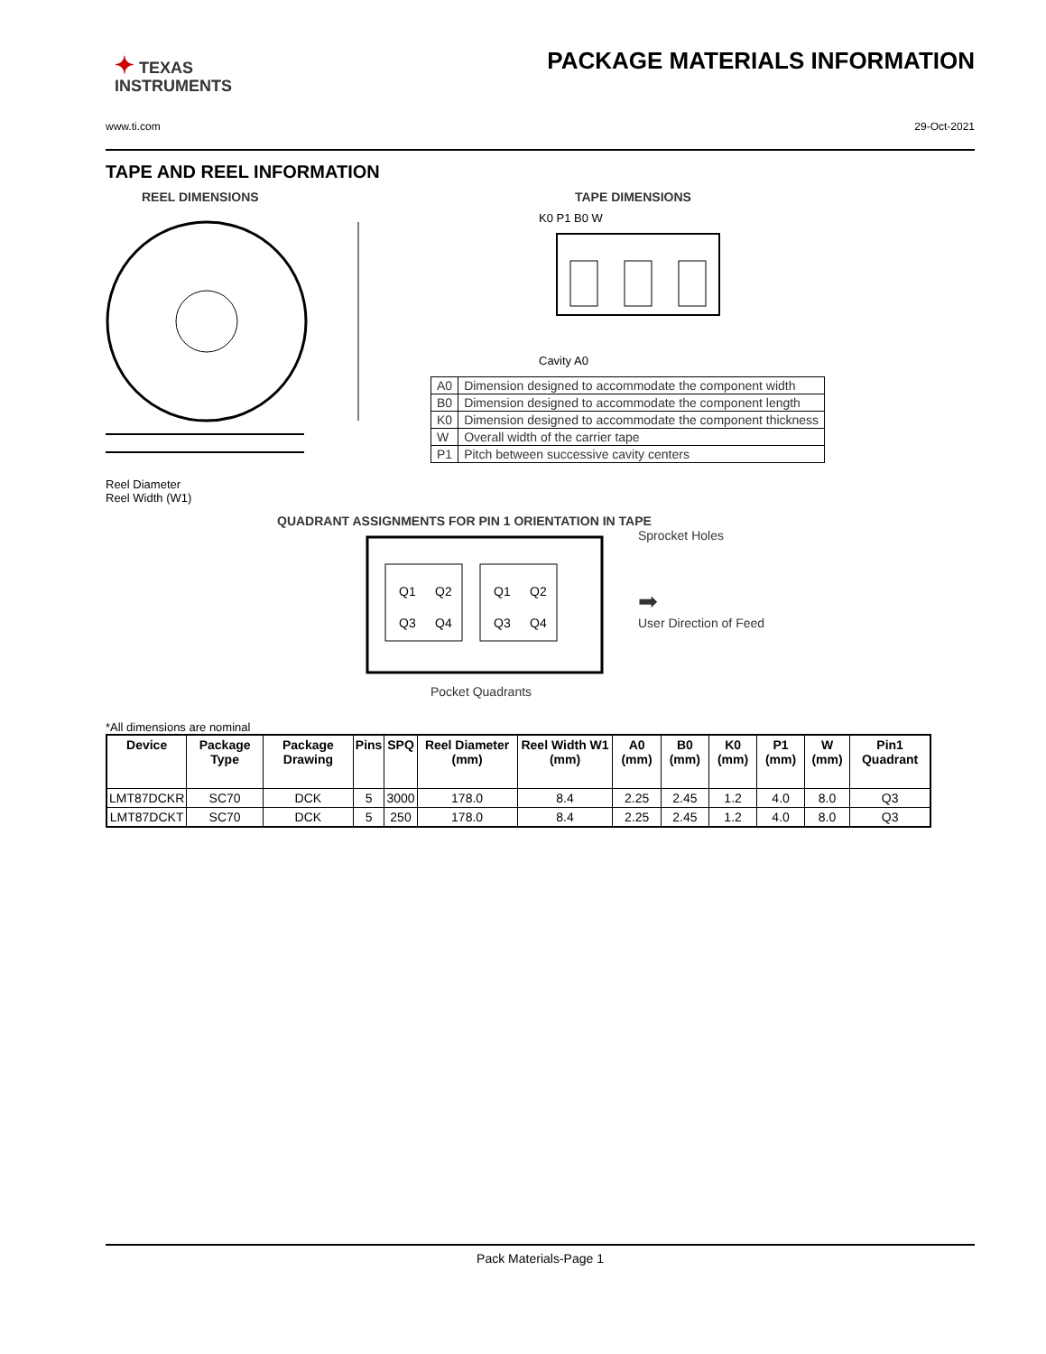✦ TEXAS
INSTRUMENTS
PACKAGE MATERIALS INFORMATION
www.ti.com 29-Oct-2021
TAPE AND REEL INFORMATION
REEL DIMENSIONS
Reel Diameter
Reel Width (W1)
TAPE DIMENSIONS
K0 P1 B0 W
Cavity A0
| A0 | Dimension designed to accommodate the component width |
| B0 | Dimension designed to accommodate the component length |
| K0 | Dimension designed to accommodate the component thickness |
| W | Overall width of the carrier tape |
| P1 | Pitch between successive cavity centers |
QUADRANT ASSIGNMENTS FOR PIN 1 ORIENTATION IN TAPE
Q1
Q2
Q3
Q4
Q1
Q2
Q3
Q4
Pocket Quadrants
Sprocket Holes
➡
User Direction of Feed
*All dimensions are nominal
| Device | Package Type | Package Drawing | Pins | SPQ | Reel Diameter (mm) | Reel Width W1 (mm) | A0 (mm) | B0 (mm) | K0 (mm) | P1 (mm) | W (mm) | Pin1 Quadrant |
| --- | --- | --- | --- | --- | --- | --- | --- | --- | --- | --- | --- | --- |
| LMT87DCKR | SC70 | DCK | 5 | 3000 | 178.0 | 8.4 | 2.25 | 2.45 | 1.2 | 4.0 | 8.0 | Q3 |
| LMT87DCKT | SC70 | DCK | 5 | 250 | 178.0 | 8.4 | 2.25 | 2.45 | 1.2 | 4.0 | 8.0 | Q3 |
Pack Materials-Page 1